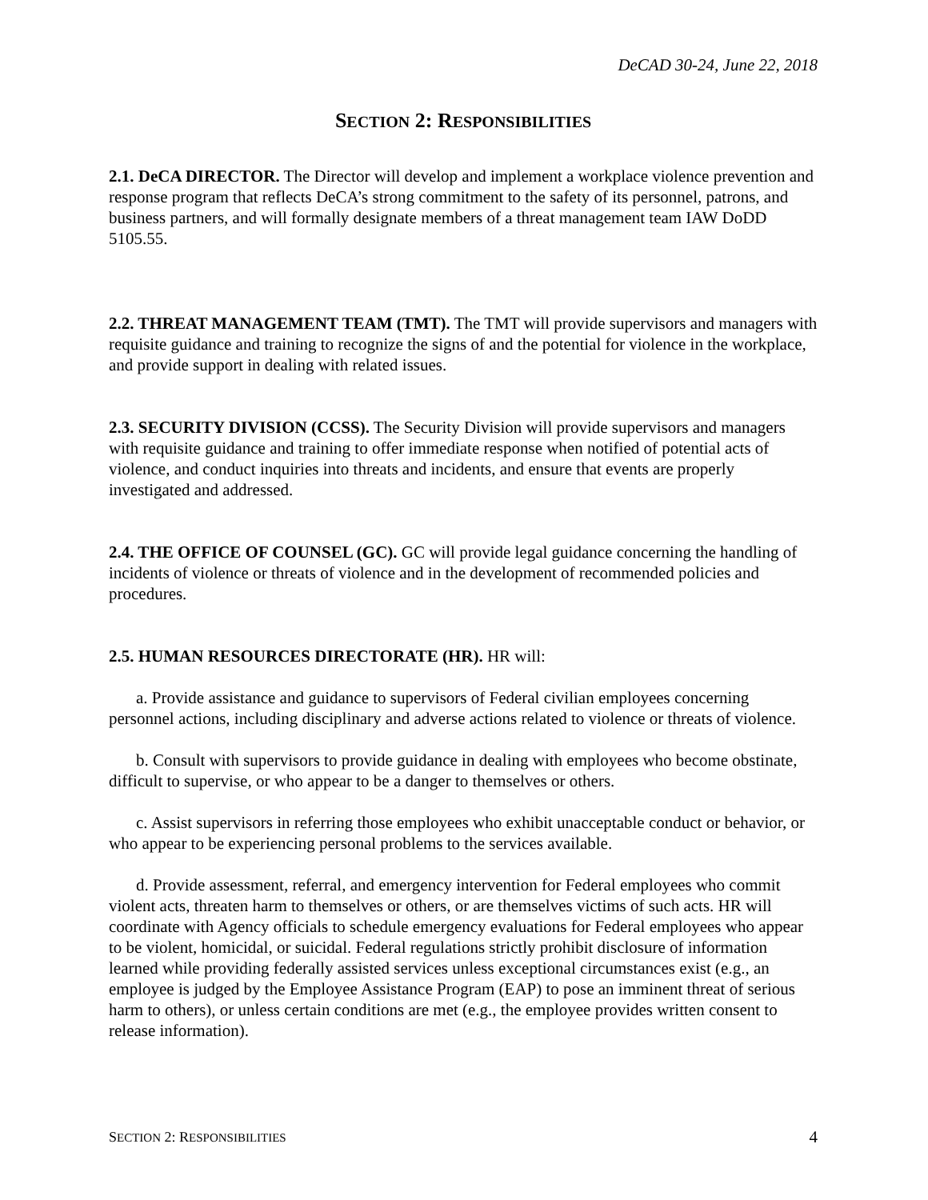DeCAD 30-24, June 22, 2018
SECTION 2: RESPONSIBILITIES
2.1. DeCA DIRECTOR. The Director will develop and implement a workplace violence prevention and response program that reflects DeCA’s strong commitment to the safety of its personnel, patrons, and business partners, and will formally designate members of a threat management team IAW DoDD 5105.55.
2.2. THREAT MANAGEMENT TEAM (TMT). The TMT will provide supervisors and managers with requisite guidance and training to recognize the signs of and the potential for violence in the workplace, and provide support in dealing with related issues.
2.3. SECURITY DIVISION (CCSS). The Security Division will provide supervisors and managers with requisite guidance and training to offer immediate response when notified of potential acts of violence, and conduct inquiries into threats and incidents, and ensure that events are properly investigated and addressed.
2.4. THE OFFICE OF COUNSEL (GC). GC will provide legal guidance concerning the handling of incidents of violence or threats of violence and in the development of recommended policies and procedures.
2.5. HUMAN RESOURCES DIRECTORATE (HR). HR will:
a. Provide assistance and guidance to supervisors of Federal civilian employees concerning personnel actions, including disciplinary and adverse actions related to violence or threats of violence.
b. Consult with supervisors to provide guidance in dealing with employees who become obstinate, difficult to supervise, or who appear to be a danger to themselves or others.
c. Assist supervisors in referring those employees who exhibit unacceptable conduct or behavior, or who appear to be experiencing personal problems to the services available.
d. Provide assessment, referral, and emergency intervention for Federal employees who commit violent acts, threaten harm to themselves or others, or are themselves victims of such acts. HR will coordinate with Agency officials to schedule emergency evaluations for Federal employees who appear to be violent, homicidal, or suicidal. Federal regulations strictly prohibit disclosure of information learned while providing federally assisted services unless exceptional circumstances exist (e.g., an employee is judged by the Employee Assistance Program (EAP) to pose an imminent threat of serious harm to others), or unless certain conditions are met (e.g., the employee provides written consent to release information).
SECTION 2: RESPONSIBILITIES 4